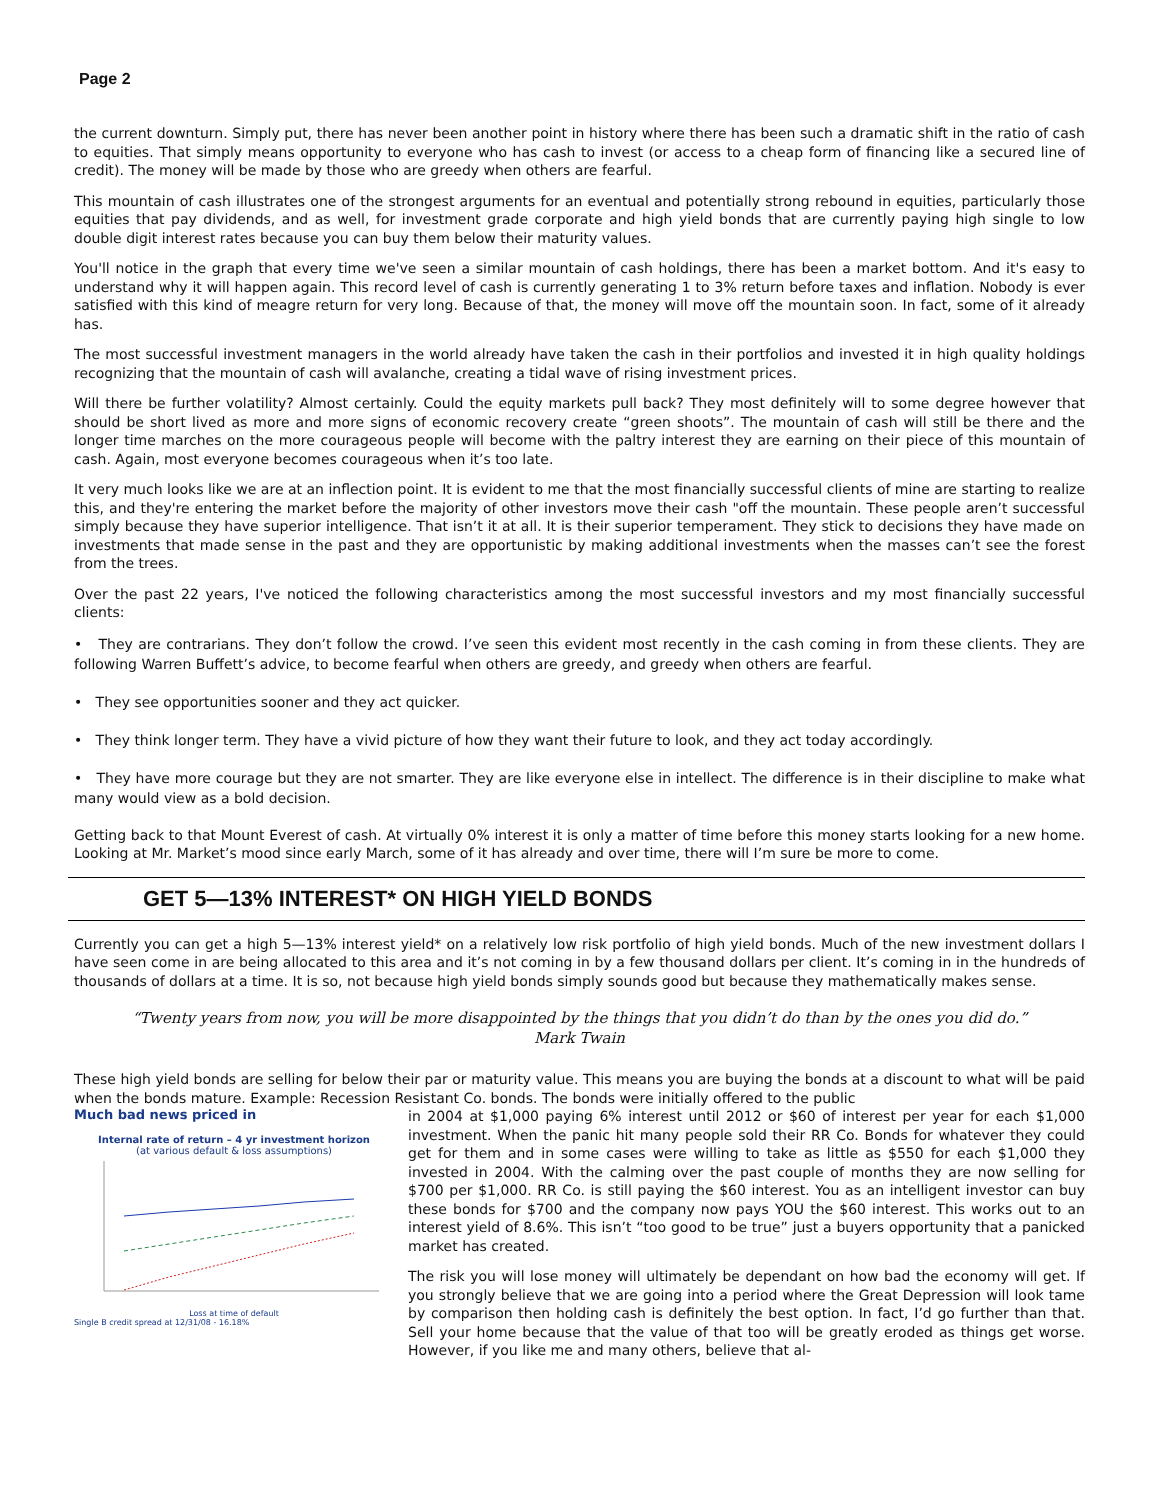Page 2
the current downturn. Simply put, there has never been another point in history where there has been such a dramatic shift in the ratio of cash to equities. That simply means opportunity to everyone who has cash to invest (or access to a cheap form of financing like a secured line of credit). The money will be made by those who are greedy when others are fearful.
This mountain of cash illustrates one of the strongest arguments for an eventual and potentially strong rebound in equities, particularly those equities that pay dividends, and as well, for investment grade corporate and high yield bonds that are currently paying high single to low double digit interest rates because you can buy them below their maturity values.
You'll notice in the graph that every time we've seen a similar mountain of cash holdings, there has been a market bottom. And it's easy to understand why it will happen again. This record level of cash is currently generating 1 to 3% return before taxes and inflation. Nobody is ever satisfied with this kind of meagre return for very long. Because of that, the money will move off the mountain soon. In fact, some of it already has.
The most successful investment managers in the world already have taken the cash in their portfolios and invested it in high quality holdings recognizing that the mountain of cash will avalanche, creating a tidal wave of rising investment prices.
Will there be further volatility? Almost certainly. Could the equity markets pull back? They most definitely will to some degree however that should be short lived as more and more signs of economic recovery create “green shoots”. The mountain of cash will still be there and the longer time marches on the more courageous people will become with the paltry interest they are earning on their piece of this mountain of cash. Again, most everyone becomes courageous when it’s too late.
It very much looks like we are at an inflection point. It is evident to me that the most financially successful clients of mine are starting to realize this, and they're entering the market before the majority of other investors move their cash "off the mountain. These people aren’t successful simply because they have superior intelligence. That isn’t it at all. It is their superior temperament. They stick to decisions they have made on investments that made sense in the past and they are opportunistic by making additional investments when the masses can’t see the forest from the trees.
Over the past 22 years, I've noticed the following characteristics among the most successful investors and my most financially successful clients:
• They are contrarians. They don’t follow the crowd. I’ve seen this evident most recently in the cash coming in from these clients. They are following Warren Buffett’s advice, to become fearful when others are greedy, and greedy when others are fearful.
• They see opportunities sooner and they act quicker.
• They think longer term. They have a vivid picture of how they want their future to look, and they act today accordingly.
• They have more courage but they are not smarter. They are like everyone else in intellect. The difference is in their discipline to make what many would view as a bold decision.
Getting back to that Mount Everest of cash. At virtually 0% interest it is only a matter of time before this money starts looking for a new home. Looking at Mr. Market’s mood since early March, some of it has already and over time, there will I’m sure be more to come.
GET 5—13% INTEREST* ON HIGH YIELD BONDS
Currently you can get a high 5—13% interest yield* on a relatively low risk portfolio of high yield bonds. Much of the new investment dollars I have seen come in are being allocated to this area and it’s not coming in by a few thousand dollars per client. It’s coming in in the hundreds of thousands of dollars at a time. It is so, not because high yield bonds simply sounds good but because they mathematically makes sense.
“Twenty years from now, you will be more disappointed by the things that you didn’t do than by the ones you did do.”
Mark Twain
These high yield bonds are selling for below their par or maturity value. This means you are buying the bonds at a discount to what will be paid when the bonds mature. Example: Recession Resistant Co. bonds. The bonds were initially offered to the public
Much bad news priced in
Internal rate of return – 4 yr investment horizon
(at various default & loss assumptions)
Loss at time of default
Single B credit spread at 12/31/08 - 16.18%
in 2004 at $1,000 paying 6% interest until 2012 or $60 of interest per year for each $1,000 investment. When the panic hit many people sold their RR Co. Bonds for whatever they could get for them and in some cases were willing to take as little as $550 for each $1,000 they invested in 2004. With the calming over the past couple of months they are now selling for $700 per $1,000. RR Co. is still paying the $60 interest. You as an intelligent investor can buy these bonds for $700 and the company now pays YOU the $60 interest. This works out to an interest yield of 8.6%. This isn’t “too good to be true” just a buyers opportunity that a panicked market has created.
The risk you will lose money will ultimately be dependant on how bad the economy will get. If you strongly believe that we are going into a period where the Great Depression will look tame by comparison then holding cash is definitely the best option. In fact, I’d go further than that. Sell your home because that the value of that too will be greatly eroded as things get worse. However, if you like me and many others, believe that al-